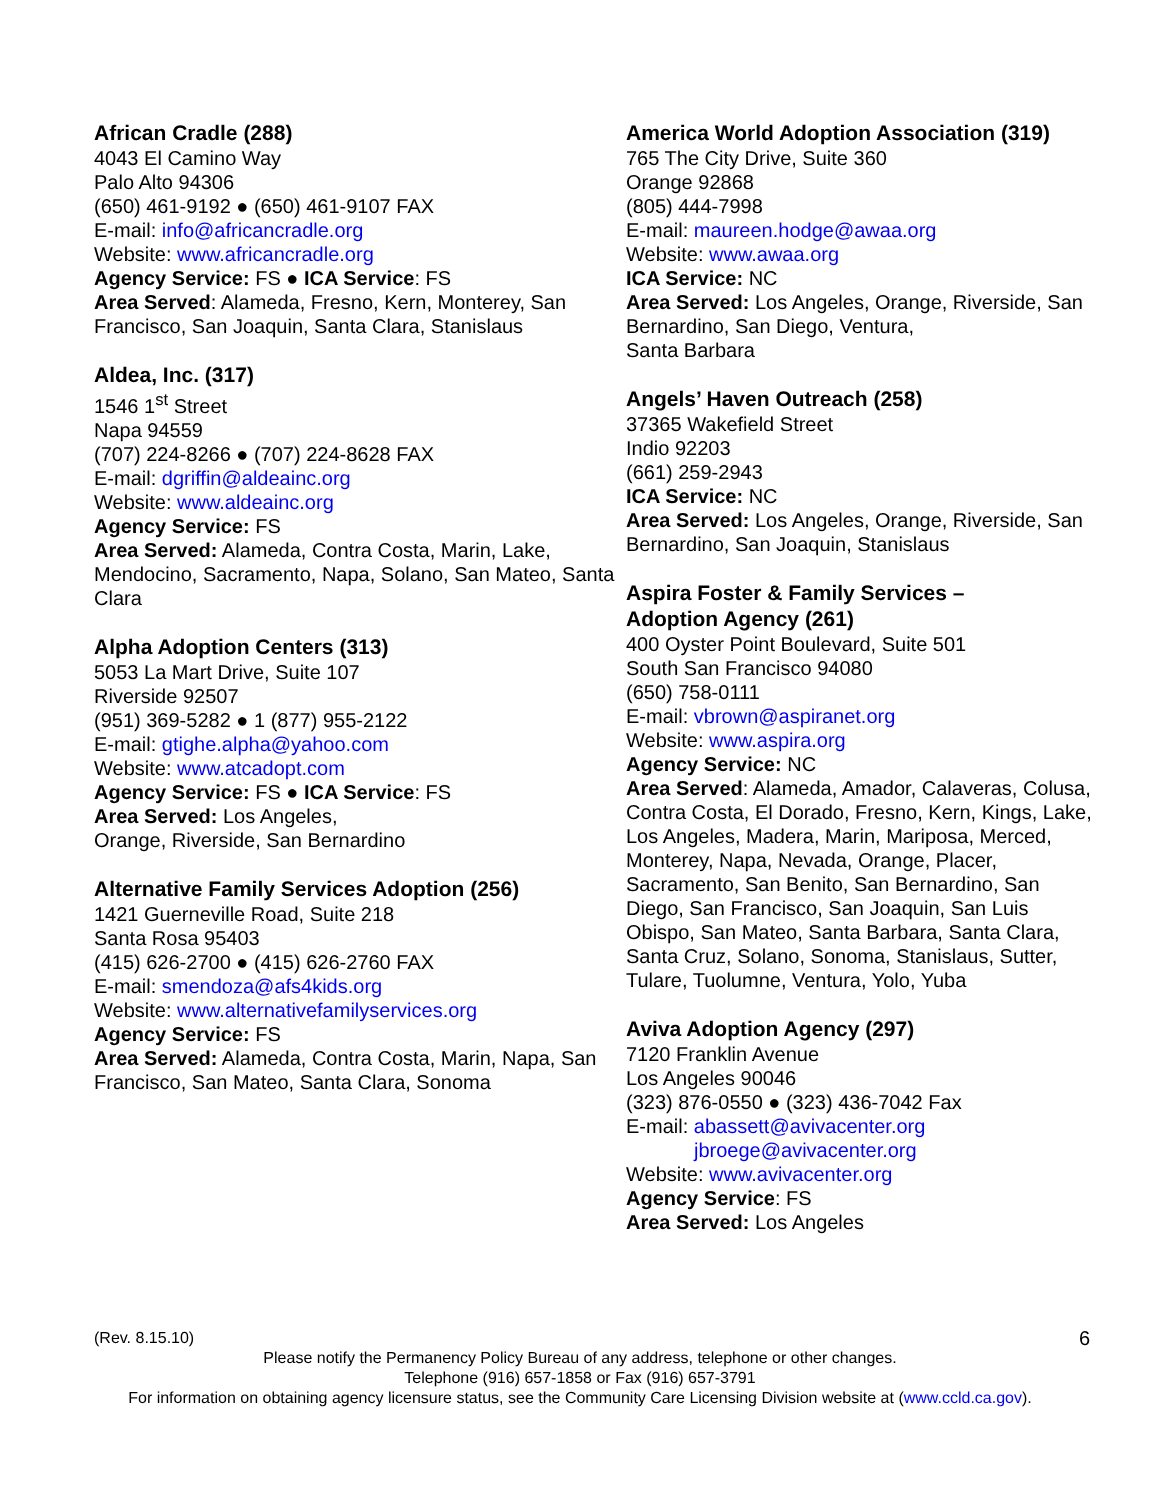African Cradle (288)
4043 El Camino Way
Palo Alto 94306
(650) 461-9192 ● (650) 461-9107 FAX
E-mail: info@africancradle.org
Website: www.africancradle.org
Agency Service: FS ● ICA Service: FS
Area Served: Alameda, Fresno, Kern, Monterey, San Francisco, San Joaquin, Santa Clara, Stanislaus
Aldea, Inc. (317)
1546 1<sup>st</sup> Street
Napa 94559
(707) 224-8266 ● (707) 224-8628 FAX
E-mail: dgriffin@aldeainc.org
Website: www.aldeainc.org
Agency Service: FS
Area Served: Alameda, Contra Costa, Marin, Lake, Mendocino, Sacramento, Napa, Solano, San Mateo, Santa Clara
Alpha Adoption Centers (313)
5053 La Mart Drive, Suite 107
Riverside 92507
(951) 369-5282 ● 1 (877) 955-2122
E-mail: gtighe.alpha@yahoo.com
Website: www.atcadopt.com
Agency Service: FS ● ICA Service: FS
Area Served: Los Angeles,
Orange, Riverside, San Bernardino
Alternative Family Services Adoption (256)
1421 Guerneville Road, Suite 218
Santa Rosa 95403
(415) 626-2700 ● (415) 626-2760 FAX
E-mail: smendoza@afs4kids.org
Website: www.alternativefamilyservices.org
Agency Service: FS
Area Served: Alameda, Contra Costa, Marin, Napa, San Francisco, San Mateo, Santa Clara, Sonoma
America World Adoption Association (319)
765 The City Drive, Suite 360
Orange 92868
(805) 444-7998
E-mail: maureen.hodge@awaa.org
Website: www.awaa.org
ICA Service: NC
Area Served: Los Angeles, Orange, Riverside, San Bernardino, San Diego, Ventura,
Santa Barbara
Angels’ Haven Outreach (258)
37365 Wakefield Street
Indio 92203
(661) 259-2943
ICA Service: NC
Area Served: Los Angeles, Orange, Riverside, San Bernardino, San Joaquin, Stanislaus
Aspira Foster & Family Services –
Adoption Agency (261)
400 Oyster Point Boulevard, Suite 501
South San Francisco 94080
(650) 758-0111
E-mail: vbrown@aspiranet.org
Website: www.aspira.org
Agency Service: NC
Area Served: Alameda, Amador, Calaveras, Colusa, Contra Costa, El Dorado, Fresno, Kern, Kings, Lake, Los Angeles, Madera, Marin, Mariposa, Merced, Monterey, Napa, Nevada, Orange, Placer, Sacramento, San Benito, San Bernardino, San Diego, San Francisco, San Joaquin, San Luis Obispo, San Mateo, Santa Barbara, Santa Clara, Santa Cruz, Solano, Sonoma, Stanislaus, Sutter, Tulare, Tuolumne, Ventura, Yolo, Yuba
Aviva Adoption Agency (297)
7120 Franklin Avenue
Los Angeles 90046
(323) 876-0550 ● (323) 436-7042 Fax
E-mail: abassett@avivacenter.org
jbroege@avivacenter.org
Website: www.avivacenter.org
Agency Service: FS
Area Served: Los Angeles
(Rev. 8.15.10)
6
Please notify the Permanency Policy Bureau of any address, telephone or other changes.
Telephone (916) 657-1858 or Fax (916) 657-3791
For information on obtaining agency licensure status, see the Community Care Licensing Division website at (www.ccld.ca.gov).